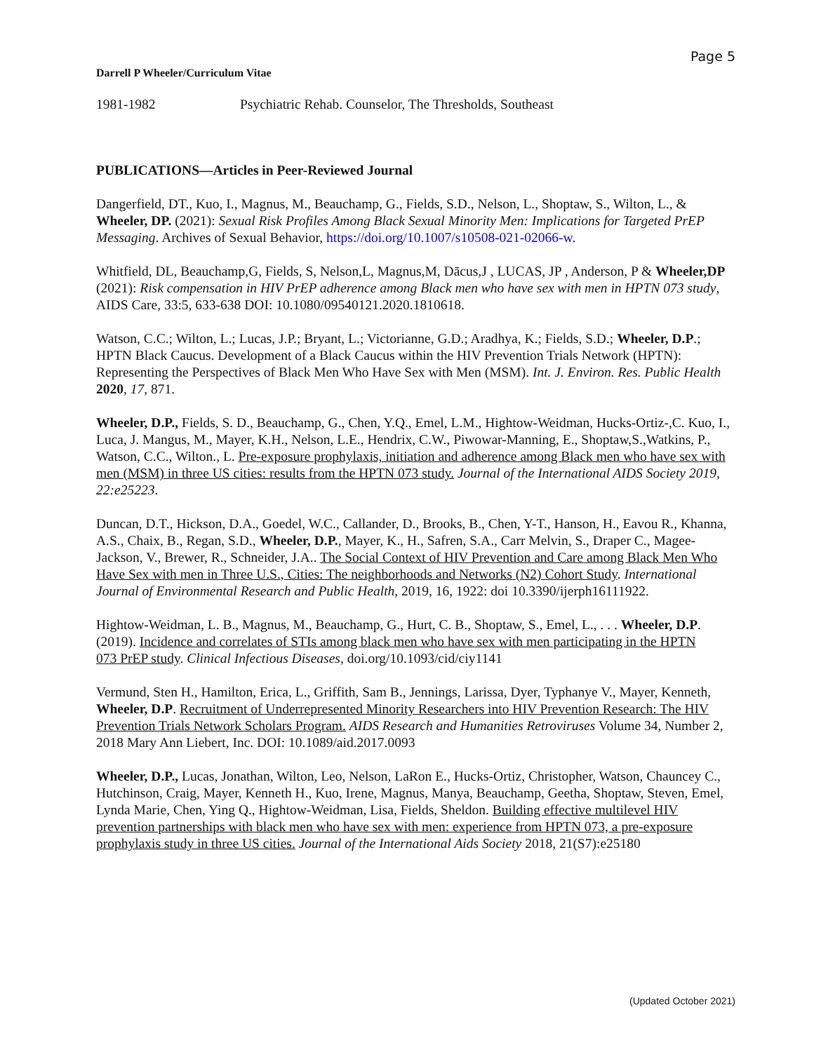Page 5
Darrell P Wheeler/Curriculum Vitae
1981-1982 Psychiatric Rehab. Counselor, The Thresholds, Southeast
PUBLICATIONS—Articles in Peer-Reviewed Journal
Dangerfield, DT., Kuo, I., Magnus, M., Beauchamp, G., Fields, S.D., Nelson, L., Shoptaw, S., Wilton, L., & Wheeler, DP. (2021): Sexual Risk Profiles Among Black Sexual Minority Men: Implications for Targeted PrEP Messaging. Archives of Sexual Behavior, https://doi.org/10.1007/s10508-021-02066-w.
Whitfield, DL, Beauchamp,G, Fields, S, Nelson,L, Magnus,M, Dācus,J , LUCAS, JP , Anderson, P & Wheeler,DP (2021): Risk compensation in HIV PrEP adherence among Black men who have sex with men in HPTN 073 study, AIDS Care, 33:5, 633-638 DOI: 10.1080/09540121.2020.1810618.
Watson, C.C.; Wilton, L.; Lucas, J.P.; Bryant, L.; Victorianne, G.D.; Aradhya, K.; Fields, S.D.; Wheeler, D.P.; HPTN Black Caucus. Development of a Black Caucus within the HIV Prevention Trials Network (HPTN): Representing the Perspectives of Black Men Who Have Sex with Men (MSM). Int. J. Environ. Res. Public Health 2020, 17, 871.
Wheeler, D.P., Fields, S. D., Beauchamp, G., Chen, Y.Q., Emel, L.M., Hightow-Weidman, Hucks-Ortiz-,C. Kuo, I., Luca, J. Mangus, M., Mayer, K.H., Nelson, L.E., Hendrix, C.W., Piwowar-Manning, E., Shoptaw,S.,Watkins, P., Watson, C.C., Wilton., L. Pre-exposure prophylaxis, initiation and adherence among Black men who have sex with men (MSM) in three US cities: results from the HPTN 073 study. Journal of the International AIDS Society 2019, 22:e25223.
Duncan, D.T., Hickson, D.A., Goedel, W.C., Callander, D., Brooks, B., Chen, Y-T., Hanson, H., Eavou R., Khanna, A.S., Chaix, B., Regan, S.D., Wheeler, D.P., Mayer, K., H., Safren, S.A., Carr Melvin, S., Draper C., Magee-Jackson, V., Brewer, R., Schneider, J.A.. The Social Context of HIV Prevention and Care among Black Men Who Have Sex with men in Three U.S., Cities: The neighborhoods and Networks (N2) Cohort Study. International Journal of Environmental Research and Public Health, 2019, 16, 1922: doi 10.3390/ijerph16111922.
Hightow-Weidman, L. B., Magnus, M., Beauchamp, G., Hurt, C. B., Shoptaw, S., Emel, L., . . . Wheeler, D.P.
(2019). Incidence and correlates of STIs among black men who have sex with men participating in the HPTN
073 PrEP study. Clinical Infectious Diseases, doi.org/10.1093/cid/ciy1141
Vermund, Sten H., Hamilton, Erica, L., Griffith, Sam B., Jennings, Larissa, Dyer, Typhanye V., Mayer, Kenneth, Wheeler, D.P. Recruitment of Underrepresented Minority Researchers into HIV Prevention Research: The HIV Prevention Trials Network Scholars Program. AIDS Research and Humanities Retroviruses Volume 34, Number 2, 2018 Mary Ann Liebert, Inc. DOI: 10.1089/aid.2017.0093
Wheeler, D.P., Lucas, Jonathan, Wilton, Leo, Nelson, LaRon E., Hucks-Ortiz, Christopher, Watson, Chauncey C., Hutchinson, Craig, Mayer, Kenneth H., Kuo, Irene, Magnus, Manya, Beauchamp, Geetha, Shoptaw, Steven, Emel, Lynda Marie, Chen, Ying Q., Hightow-Weidman, Lisa, Fields, Sheldon. Building effective multilevel HIV prevention partnerships with black men who have sex with men: experience from HPTN 073, a pre-exposure prophylaxis study in three US cities. Journal of the International Aids Society 2018, 21(S7):e25180
(Updated October 2021)